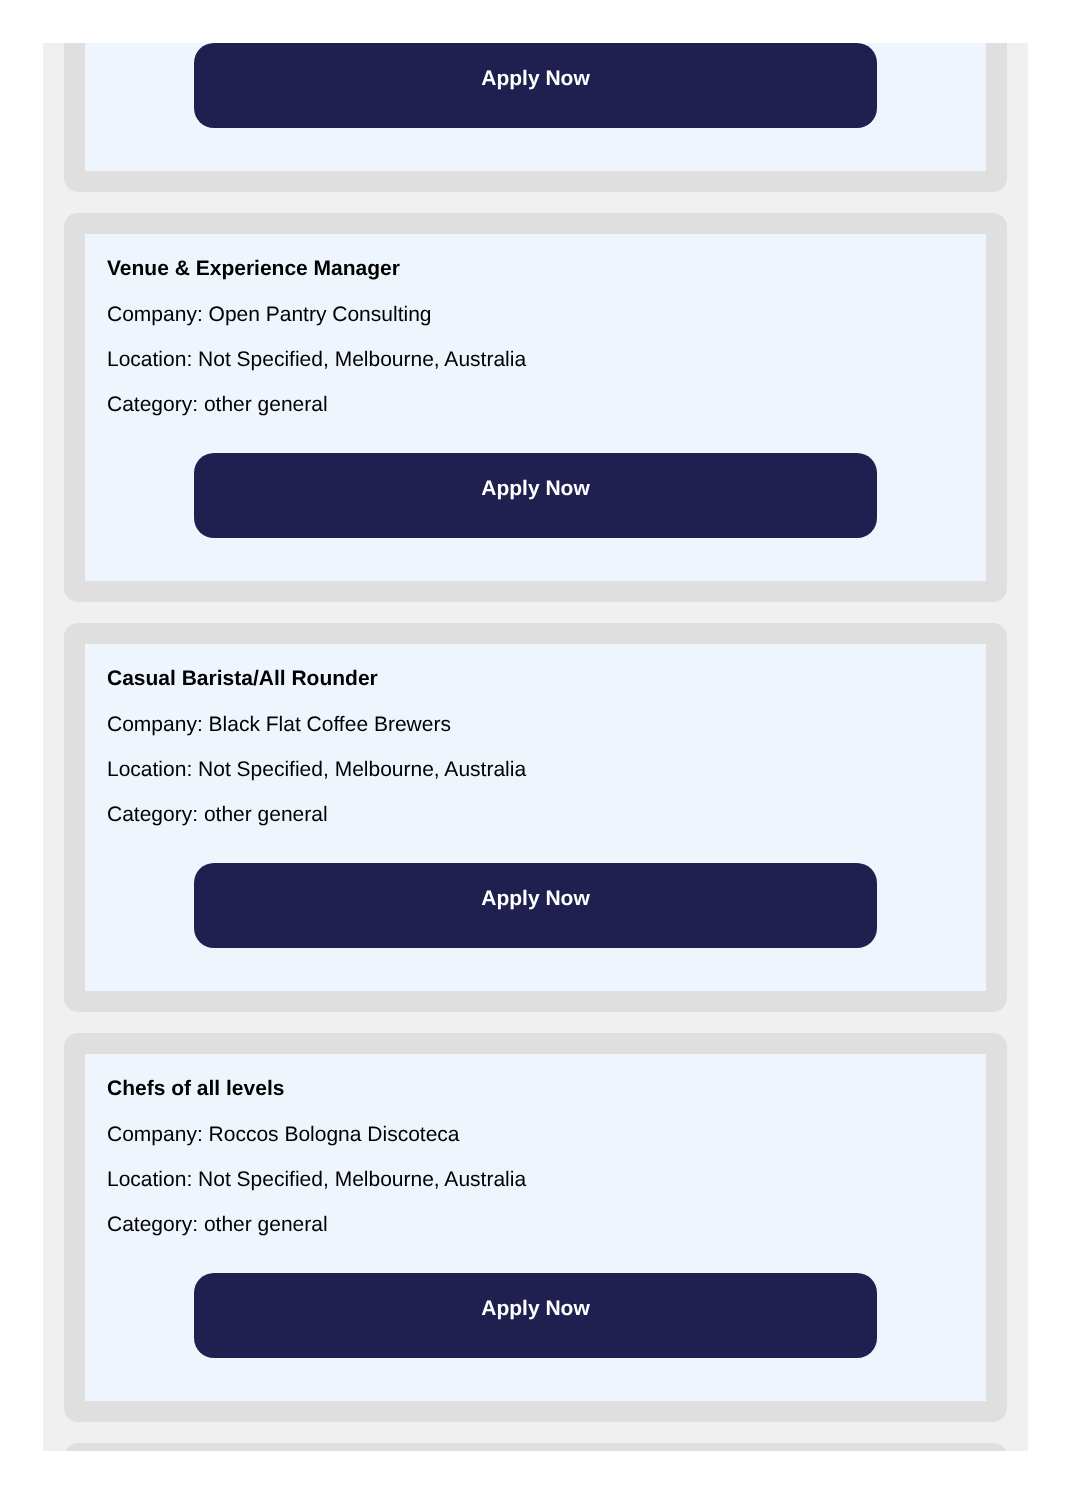Apply Now
Venue & Experience Manager
Company: Open Pantry Consulting
Location: Not Specified, Melbourne, Australia
Category: other general
Apply Now
Casual Barista/All Rounder
Company: Black Flat Coffee Brewers
Location: Not Specified, Melbourne, Australia
Category: other general
Apply Now
Chefs of all levels
Company: Roccos Bologna Discoteca
Location: Not Specified, Melbourne, Australia
Category: other general
Apply Now